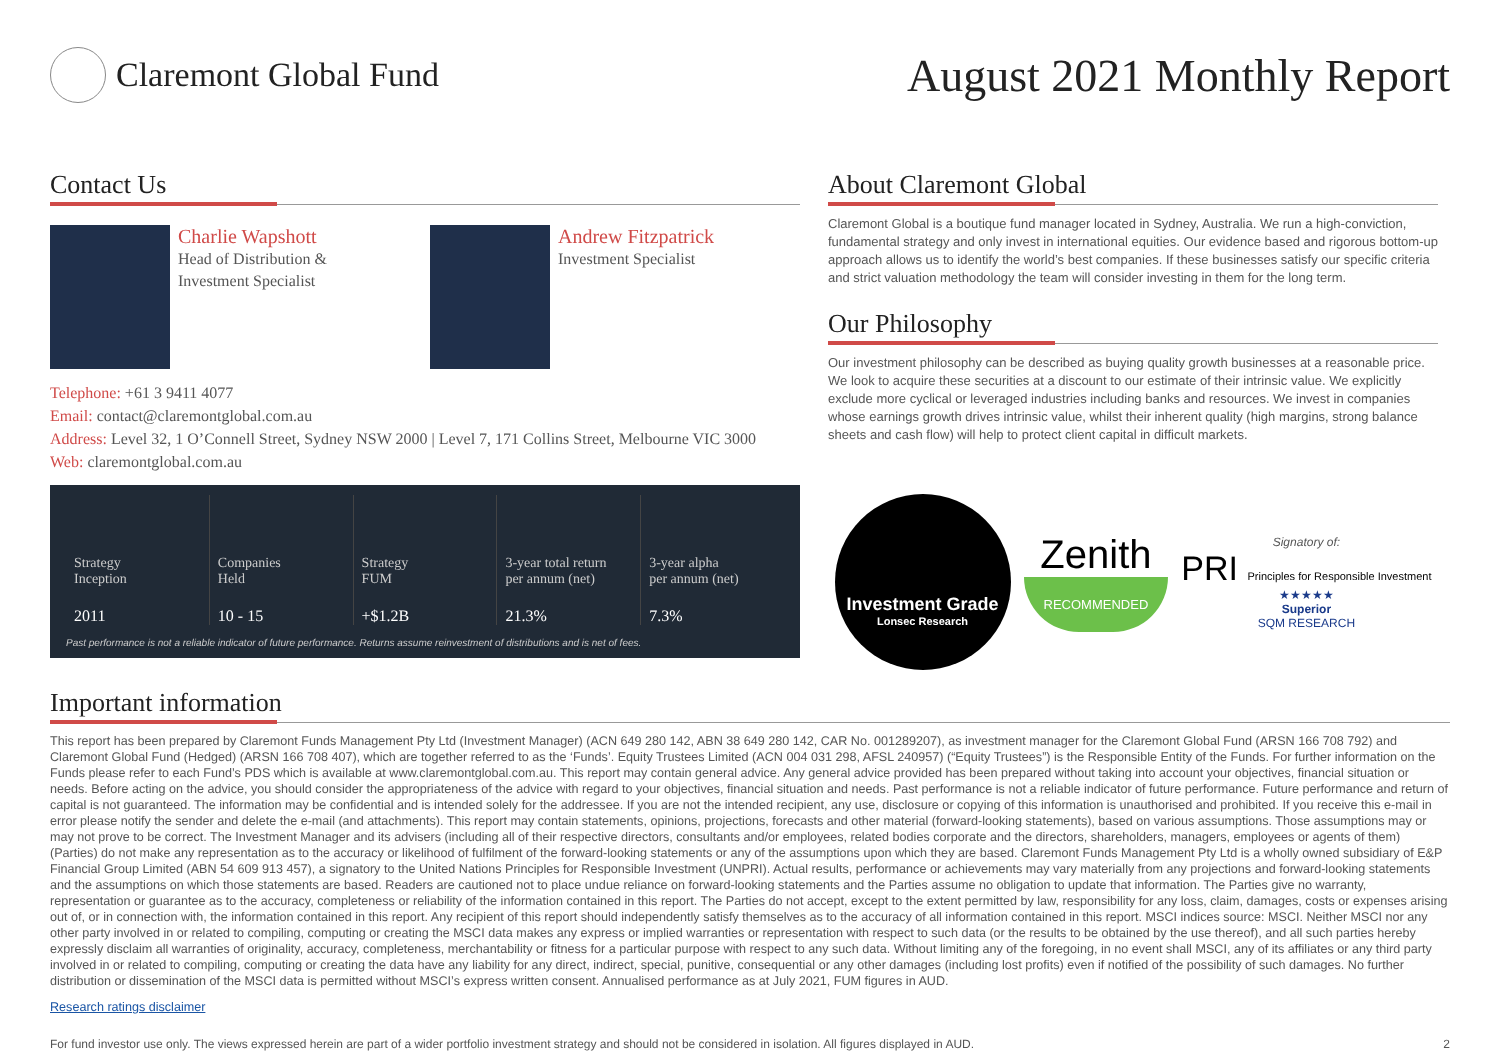Claremont Global Fund
August 2021 Monthly Report
Contact Us
Charlie Wapshott
Head of Distribution &
Investment Specialist
Andrew Fitzpatrick
Investment Specialist
Telephone: +61 3 9411 4077
Email: contact@claremontglobal.com.au
Address: Level 32, 1 O’Connell Street, Sydney NSW 2000 | Level 7, 171 Collins Street, Melbourne VIC 3000
Web: claremontglobal.com.au
Strategy
Inception
2011
Companies
Held
10 - 15
Strategy
FUM
+$1.2B
3-year total return
per annum (net)
21.3%
3-year alpha
per annum (net)
7.3%
Past performance is not a reliable indicator of future performance. Returns assume reinvestment of distributions and is net of fees.
About Claremont Global
Claremont Global is a boutique fund manager located in Sydney, Australia. We run a high-conviction, fundamental strategy and only invest in international equities. Our evidence based and rigorous bottom-up approach allows us to identify the world’s best companies. If these businesses satisfy our specific criteria and strict valuation methodology the team will consider investing in them for the long term.
Our Philosophy
Our investment philosophy can be described as buying quality growth businesses at a reasonable price. We look to acquire these securities at a discount to our estimate of their intrinsic value. We explicitly exclude more cyclical or leveraged industries including banks and resources. We invest in companies whose earnings growth drives intrinsic value, whilst their inherent quality (high margins, strong balance sheets and cash flow) will help to protect client capital in difficult markets.
Investment Grade
Lonsec Research
Zenith
RECOMMENDED
Signatory of:
PRI Principles for Responsible Investment
★★★★★
Superior
SQM RESEARCH
Important information
This report has been prepared by Claremont Funds Management Pty Ltd (Investment Manager) (ACN 649 280 142, ABN 38 649 280 142, CAR No. 001289207), as investment manager for the Claremont Global Fund (ARSN 166 708 792) and Claremont Global Fund (Hedged) (ARSN 166 708 407), which are together referred to as the ‘Funds’. Equity Trustees Limited (ACN 004 031 298, AFSL 240957) (“Equity Trustees”) is the Responsible Entity of the Funds. For further information on the Funds please refer to each Fund’s PDS which is available at www.claremontglobal.com.au. This report may contain general advice. Any general advice provided has been prepared without taking into account your objectives, financial situation or needs. Before acting on the advice, you should consider the appropriateness of the advice with regard to your objectives, financial situation and needs. Past performance is not a reliable indicator of future performance. Future performance and return of capital is not guaranteed. The information may be confidential and is intended solely for the addressee. If you are not the intended recipient, any use, disclosure or copying of this information is unauthorised and prohibited. If you receive this e-mail in error please notify the sender and delete the e-mail (and attachments). This report may contain statements, opinions, projections, forecasts and other material (forward-looking statements), based on various assumptions. Those assumptions may or may not prove to be correct. The Investment Manager and its advisers (including all of their respective directors, consultants and/or employees, related bodies corporate and the directors, shareholders, managers, employees or agents of them) (Parties) do not make any representation as to the accuracy or likelihood of fulfilment of the forward-looking statements or any of the assumptions upon which they are based. Claremont Funds Management Pty Ltd is a wholly owned subsidiary of E&P Financial Group Limited (ABN 54 609 913 457), a signatory to the United Nations Principles for Responsible Investment (UNPRI). Actual results, performance or achievements may vary materially from any projections and forward-looking statements and the assumptions on which those statements are based. Readers are cautioned not to place undue reliance on forward-looking statements and the Parties assume no obligation to update that information. The Parties give no warranty, representation or guarantee as to the accuracy, completeness or reliability of the information contained in this report. The Parties do not accept, except to the extent permitted by law, responsibility for any loss, claim, damages, costs or expenses arising out of, or in connection with, the information contained in this report. Any recipient of this report should independently satisfy themselves as to the accuracy of all information contained in this report. MSCI indices source: MSCI. Neither MSCI nor any other party involved in or related to compiling, computing or creating the MSCI data makes any express or implied warranties or representation with respect to such data (or the results to be obtained by the use thereof), and all such parties hereby expressly disclaim all warranties of originality, accuracy, completeness, merchantability or fitness for a particular purpose with respect to any such data. Without limiting any of the foregoing, in no event shall MSCI, any of its affiliates or any third party involved in or related to compiling, computing or creating the data have any liability for any direct, indirect, special, punitive, consequential or any other damages (including lost profits) even if notified of the possibility of such damages. No further distribution or dissemination of the MSCI data is permitted without MSCI’s express written consent. Annualised performance as at July 2021, FUM figures in AUD.
Research ratings disclaimer
For fund investor use only. The views expressed herein are part of a wider portfolio investment strategy and should not be considered in isolation. All figures displayed in AUD. 2